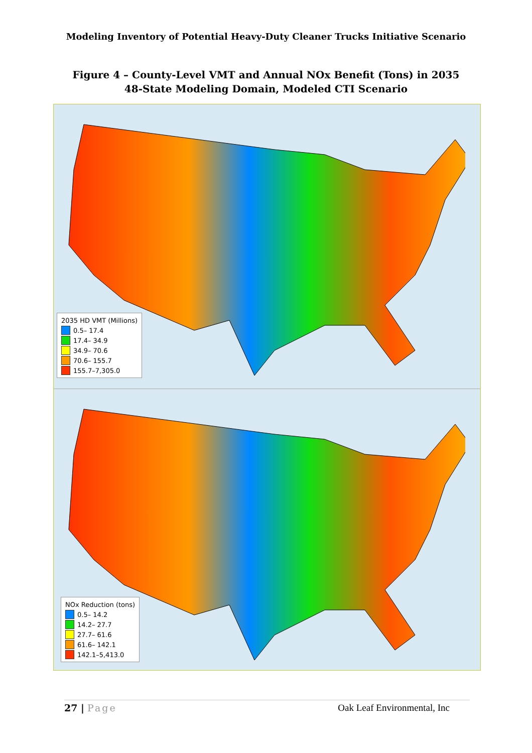Modeling Inventory of Potential Heavy-Duty Cleaner Trucks Initiative Scenario
Figure 4 – County-Level VMT and Annual NOx Benefit (Tons) in 2035
48-State Modeling Domain, Modeled CTI Scenario
2035 HD VMT (Millions)
0.5– 17.4
17.4– 34.9
34.9– 70.6
70.6– 155.7
155.7–7,305.0
NOx Reduction (tons)
0.5– 14.2
14.2– 27.7
27.7– 61.6
61.6– 142.1
142.1–5,413.0
27 | Page Oak Leaf Environmental, Inc